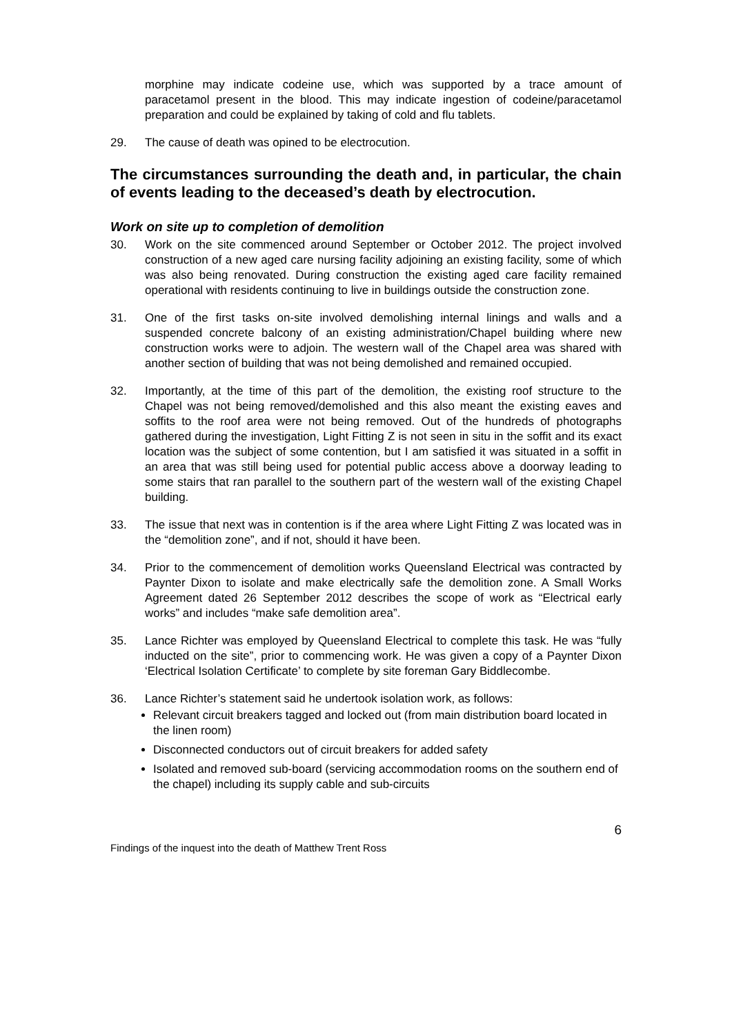morphine may indicate codeine use, which was supported by a trace amount of paracetamol present in the blood. This may indicate ingestion of codeine/paracetamol preparation and could be explained by taking of cold and flu tablets.
29. The cause of death was opined to be electrocution.
The circumstances surrounding the death and, in particular, the chain of events leading to the deceased’s death by electrocution.
Work on site up to completion of demolition
30. Work on the site commenced around September or October 2012. The project involved construction of a new aged care nursing facility adjoining an existing facility, some of which was also being renovated. During construction the existing aged care facility remained operational with residents continuing to live in buildings outside the construction zone.
31. One of the first tasks on-site involved demolishing internal linings and walls and a suspended concrete balcony of an existing administration/Chapel building where new construction works were to adjoin. The western wall of the Chapel area was shared with another section of building that was not being demolished and remained occupied.
32. Importantly, at the time of this part of the demolition, the existing roof structure to the Chapel was not being removed/demolished and this also meant the existing eaves and soffits to the roof area were not being removed. Out of the hundreds of photographs gathered during the investigation, Light Fitting Z is not seen in situ in the soffit and its exact location was the subject of some contention, but I am satisfied it was situated in a soffit in an area that was still being used for potential public access above a doorway leading to some stairs that ran parallel to the southern part of the western wall of the existing Chapel building.
33. The issue that next was in contention is if the area where Light Fitting Z was located was in the “demolition zone”, and if not, should it have been.
34. Prior to the commencement of demolition works Queensland Electrical was contracted by Paynter Dixon to isolate and make electrically safe the demolition zone. A Small Works Agreement dated 26 September 2012 describes the scope of work as “Electrical early works” and includes “make safe demolition area”.
35. Lance Richter was employed by Queensland Electrical to complete this task. He was “fully inducted on the site”, prior to commencing work. He was given a copy of a Paynter Dixon ‘Electrical Isolation Certificate’ to complete by site foreman Gary Biddlecombe.
36. Lance Richter’s statement said he undertook isolation work, as follows:
Relevant circuit breakers tagged and locked out (from main distribution board located in the linen room)
Disconnected conductors out of circuit breakers for added safety
Isolated and removed sub-board (servicing accommodation rooms on the southern end of the chapel) including its supply cable and sub-circuits
6
Findings of the inquest into the death of Matthew Trent Ross